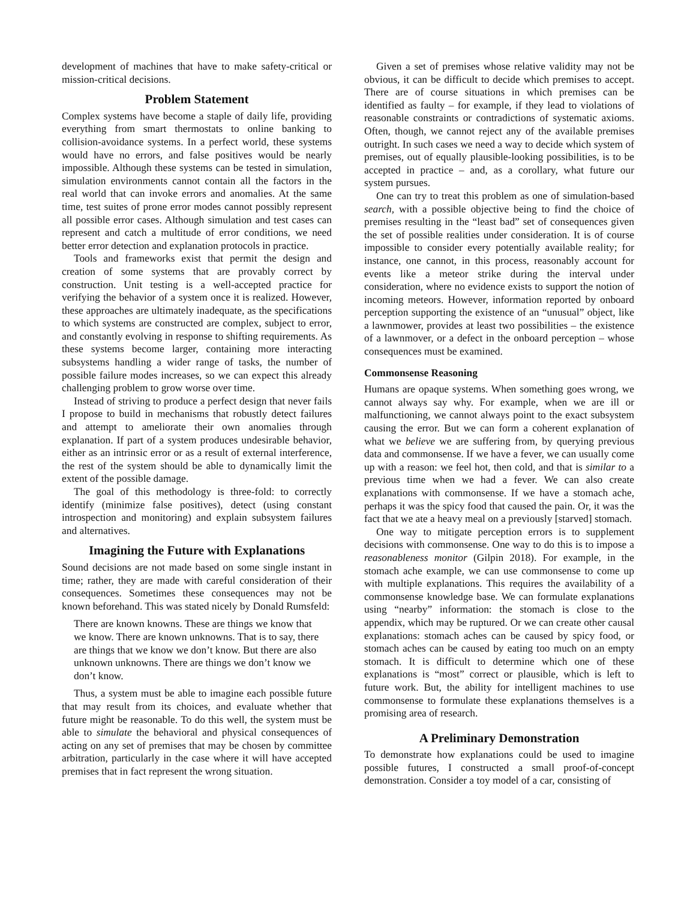development of machines that have to make safety-critical or mission-critical decisions.
Problem Statement
Complex systems have become a staple of daily life, providing everything from smart thermostats to online banking to collision-avoidance systems. In a perfect world, these systems would have no errors, and false positives would be nearly impossible. Although these systems can be tested in simulation, simulation environments cannot contain all the factors in the real world that can invoke errors and anomalies. At the same time, test suites of prone error modes cannot possibly represent all possible error cases. Although simulation and test cases can represent and catch a multitude of error conditions, we need better error detection and explanation protocols in practice.
Tools and frameworks exist that permit the design and creation of some systems that are provably correct by construction. Unit testing is a well-accepted practice for verifying the behavior of a system once it is realized. However, these approaches are ultimately inadequate, as the specifications to which systems are constructed are complex, subject to error, and constantly evolving in response to shifting requirements. As these systems become larger, containing more interacting subsystems handling a wider range of tasks, the number of possible failure modes increases, so we can expect this already challenging problem to grow worse over time.
Instead of striving to produce a perfect design that never fails I propose to build in mechanisms that robustly detect failures and attempt to ameliorate their own anomalies through explanation. If part of a system produces undesirable behavior, either as an intrinsic error or as a result of external interference, the rest of the system should be able to dynamically limit the extent of the possible damage.
The goal of this methodology is three-fold: to correctly identify (minimize false positives), detect (using constant introspection and monitoring) and explain subsystem failures and alternatives.
Imagining the Future with Explanations
Sound decisions are not made based on some single instant in time; rather, they are made with careful consideration of their consequences. Sometimes these consequences may not be known beforehand. This was stated nicely by Donald Rumsfeld:
There are known knowns. These are things we know that we know. There are known unknowns. That is to say, there are things that we know we don’t know. But there are also unknown unknowns. There are things we don’t know we don’t know.
Thus, a system must be able to imagine each possible future that may result from its choices, and evaluate whether that future might be reasonable. To do this well, the system must be able to simulate the behavioral and physical consequences of acting on any set of premises that may be chosen by committee arbitration, particularly in the case where it will have accepted premises that in fact represent the wrong situation.
Given a set of premises whose relative validity may not be obvious, it can be difficult to decide which premises to accept. There are of course situations in which premises can be identified as faulty – for example, if they lead to violations of reasonable constraints or contradictions of systematic axioms. Often, though, we cannot reject any of the available premises outright. In such cases we need a way to decide which system of premises, out of equally plausible-looking possibilities, is to be accepted in practice – and, as a corollary, what future our system pursues.
One can try to treat this problem as one of simulation-based search, with a possible objective being to find the choice of premises resulting in the “least bad” set of consequences given the set of possible realities under consideration. It is of course impossible to consider every potentially available reality; for instance, one cannot, in this process, reasonably account for events like a meteor strike during the interval under consideration, where no evidence exists to support the notion of incoming meteors. However, information reported by onboard perception supporting the existence of an “unusual” object, like a lawnmower, provides at least two possibilities – the existence of a lawnmover, or a defect in the onboard perception – whose consequences must be examined.
Commonsense Reasoning
Humans are opaque systems. When something goes wrong, we cannot always say why. For example, when we are ill or malfunctioning, we cannot always point to the exact subsystem causing the error. But we can form a coherent explanation of what we believe we are suffering from, by querying previous data and commonsense. If we have a fever, we can usually come up with a reason: we feel hot, then cold, and that is similar to a previous time when we had a fever. We can also create explanations with commonsense. If we have a stomach ache, perhaps it was the spicy food that caused the pain. Or, it was the fact that we ate a heavy meal on a previously [starved] stomach.
One way to mitigate perception errors is to supplement decisions with commonsense. One way to do this is to impose a reasonableness monitor (Gilpin 2018). For example, in the stomach ache example, we can use commonsense to come up with multiple explanations. This requires the availability of a commonsense knowledge base. We can formulate explanations using “nearby” information: the stomach is close to the appendix, which may be ruptured. Or we can create other causal explanations: stomach aches can be caused by spicy food, or stomach aches can be caused by eating too much on an empty stomach. It is difficult to determine which one of these explanations is “most” correct or plausible, which is left to future work. But, the ability for intelligent machines to use commonsense to formulate these explanations themselves is a promising area of research.
A Preliminary Demonstration
To demonstrate how explanations could be used to imagine possible futures, I constructed a small proof-of-concept demonstration. Consider a toy model of a car, consisting of